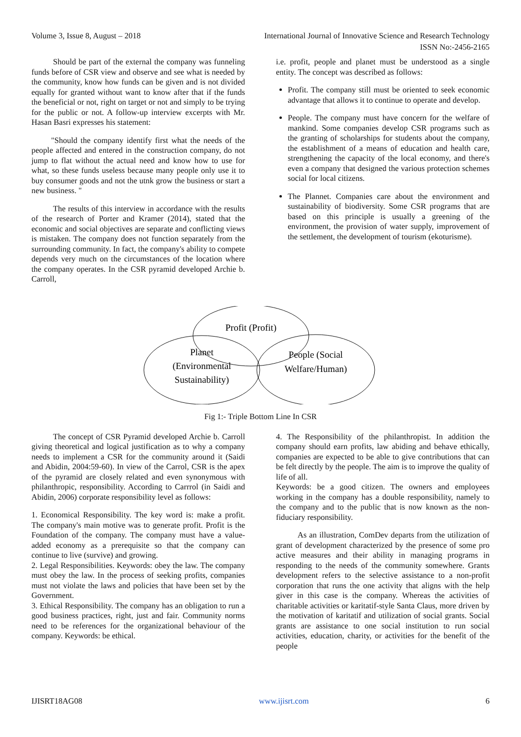Volume 3, Issue 8, August – 2018 International Journal of Innovative Science and Research Technology
ISSN No:-2456-2165
Should be part of the external the company was funneling funds before of CSR view and observe and see what is needed by the community, know how funds can be given and is not divided equally for granted without want to know after that if the funds the beneficial or not, right on target or not and simply to be trying for the public or not. A follow-up interview excerpts with Mr. Hasan Basri expresses his statement:
"Should the company identify first what the needs of the people affected and entered in the construction company, do not jump to flat without the actual need and know how to use for what, so these funds useless because many people only use it to buy consumer goods and not the utnk grow the business or start a new business. "
The results of this interview in accordance with the results of the research of Porter and Kramer (2014), stated that the economic and social objectives are separate and conflicting views is mistaken. The company does not function separately from the surrounding community. In fact, the company's ability to compete depends very much on the circumstances of the location where the company operates. In the CSR pyramid developed Archie b. Carroll,
i.e. profit, people and planet must be understood as a single entity. The concept was described as follows:
Profit. The company still must be oriented to seek economic advantage that allows it to continue to operate and develop.
People. The company must have concern for the welfare of mankind. Some companies develop CSR programs such as the granting of scholarships for students about the company, the establishment of a means of education and health care, strengthening the capacity of the local economy, and there's even a company that designed the various protection schemes social for local citizens.
The Plannet. Companies care about the environment and sustainability of biodiversity. Some CSR programs that are based on this principle is usually a greening of the environment, the provision of water supply, improvement of the settlement, the development of tourism (ekoturisme).
Profit (Profit)
Planet
(Environmental
Sustainability)
People (Social
Welfare/Human)
Fig 1:- Triple Bottom Line In CSR
The concept of CSR Pyramid developed Archie b. Carroll giving theoretical and logical justification as to why a company needs to implement a CSR for the community around it (Saidi and Abidin, 2004:59-60). In view of the Carrol, CSR is the apex of the pyramid are closely related and even synonymous with philanthropic, responsibility. According to Carrrol (in Saidi and Abidin, 2006) corporate responsibility level as follows:
1. Economical Responsibility. The key word is: make a profit. The company's main motive was to generate profit. Profit is the Foundation of the company. The company must have a value-added economy as a prerequisite so that the company can continue to live (survive) and growing.
2. Legal Responsibilities. Keywords: obey the law. The company must obey the law. In the process of seeking profits, companies must not violate the laws and policies that have been set by the Government.
3. Ethical Responsibility. The company has an obligation to run a good business practices, right, just and fair. Community norms need to be references for the organizational behaviour of the company. Keywords: be ethical.
4. The Responsibility of the philanthropist. In addition the company should earn profits, law abiding and behave ethically, companies are expected to be able to give contributions that can be felt directly by the people. The aim is to improve the quality of life of all.
Keywords: be a good citizen. The owners and employees working in the company has a double responsibility, namely to the company and to the public that is now known as the non-fiduciary responsibility.
As an illustration, ComDev departs from the utilization of grant of development characterized by the presence of some pro active measures and their ability in managing programs in responding to the needs of the community somewhere. Grants development refers to the selective assistance to a non-profit corporation that runs the one activity that aligns with the help giver in this case is the company. Whereas the activities of charitable activities or karitatif-style Santa Claus, more driven by the motivation of karitatif and utilization of social grants. Social grants are assistance to one social institution to run social activities, education, charity, or activities for the benefit of the people
IJISRT18AG08 www.ijisrt.com 6